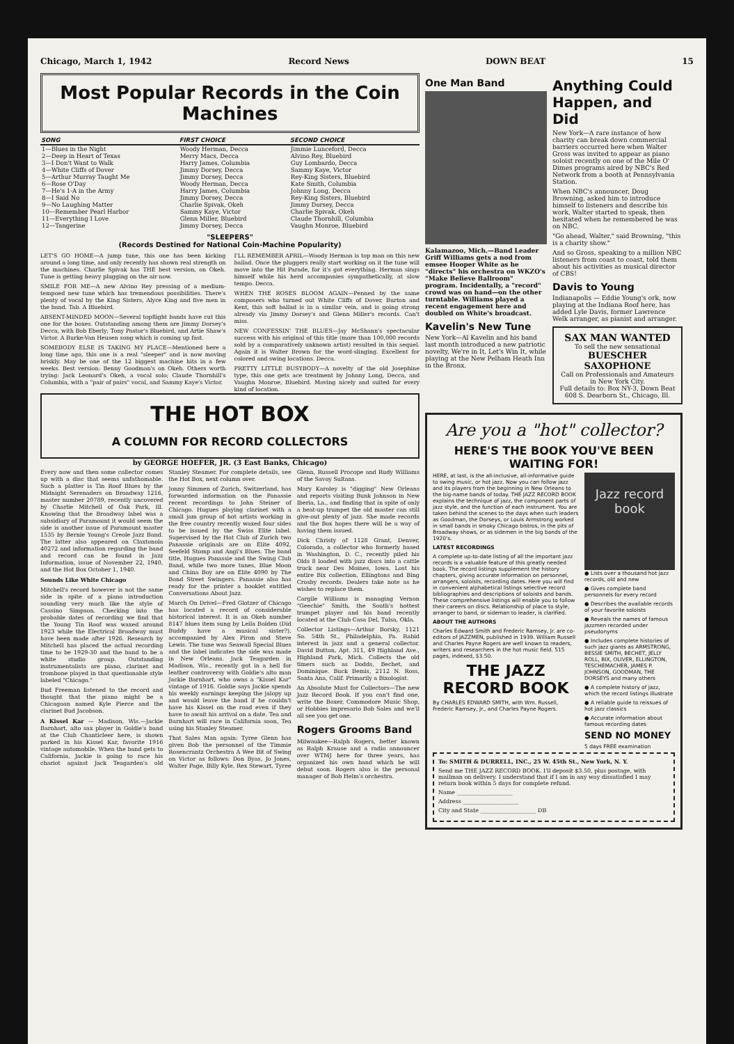Chicago, March 1, 1942 Record News DOWN BEAT 15
Most Popular Records in the Coin Machines
| SONG | FIRST CHOICE | SECOND CHOICE |
| --- | --- | --- |
| 1—Blues in the Night | Woody Herman, Decca | Jimmie Lunceford, Decca |
| 2—Deep in Heart of Texas | Merry Macs, Decca | Alvino Rey, Bluebird |
| 3—I Don't Want to Walk | Harry James, Columbia | Guy Lombardo, Decca |
| 4—White Cliffs of Dover | Jimmy Dorsey, Decca | Sammy Kaye, Victor |
| 5—Arthur Murray Taught Me | Jimmy Dorsey, Decca | Rey-King Sisters, Bluebird |
| 6—Rose O'Day | Woody Herman, Decca | Kate Smith, Columbia |
| 7—He's 1-A in the Army | Harry James, Columbia | Johnny Long, Decca |
| 8—I Said No | Jimmy Dorsey, Decca | Rey-King Sisters, Bluebird |
| 9—No Laughing Matter | Charlie Spivak, Okeh | Jimmy Dorsey, Decca |
| 10—Remember Pearl Harbor | Sammy Kaye, Victor | Charlie Spivak, Okeh |
| 11—Everything I Love | Glenn Miller, Bluebird | Claude Thornhill, Columbia |
| 12—Tangerine | Jimmy Dorsey, Decca | Vaughn Monroe, Bluebird |
"SLEEPERS"
(Records Destined for National Coin-Machine Popularity)
LET'S GO HOME—A jump tune, this one has been kicking around a long time, and only recently has shown real strength on the machines. Charlie Spivak has THE best version, on Okeh. Tune is getting heavy plugging on the air now.
SMILE FOR ME—A new Alvino Rey pressing of a medium-tempoed new tune which has tremendous possibilities. There's plenty of vocal by the King Sisters, Alyce King and five men in the band. Tab. A Bluebird.
ABSENT-MINDED MOON—Several topflight bands have cut this one for the boxes. Outstanding among them are Jimmy Dorsey's Decca, with Bob Eberly; Tony Pastor's Bluebird, and Artie Shaw's Victor. A Burke-Van Heusen song which is coming up fast.
SOMEBODY ELSE IS TAKING MY PLACE—Mentioned here a long time ago, this one is a real "sleeper" and is now moving briskly. May be one of the 12 biggest machine hits in a few weeks. Best version: Benny Goodman's on Okeh. Others worth trying: Jack Leonard's Okeh, a vocal solo; Claude Thornhill's Columbia, with a "pair of pairs" vocal, and Sammy Kaye's Victor.
I'LL REMEMBER APRIL—Woody Herman is top man on this new ballad. Once the pluggers really start working on it the tune will move into the Hit Parade, for it's got everything. Herman sings himself while his herd accompanies sympathetically, at slow tempo. Decca.
WHEN THE ROSES BLOOM AGAIN—Penned by the same composers who turned out White Cliffs of Dover, Burton and Kent, this soft ballad is in a similar vein, and is going strong already via Jimmy Dorsey's and Glenn Miller's records. Can't miss.
NEW CONFESSIN' THE BLUES—Jay McShann's spectacular success with his original of this title (more than 100,000 records sold by a comparatively unknown artist) resulted in this sequel. Again it is Walter Brown for the word-slinging. Excellent for colored and swing locations. Decca.
PRETTY LITTLE BUSYBODY—A novelty of the old Josephine type, this one gets ace treatment by Johnny Long, Decca, and Vaughn Monroe, Bluebird. Moving nicely and suited for every kind of location.
THE HOT BOX
A COLUMN FOR RECORD COLLECTORS
by GEORGE HOEFER, JR. (3 East Banks, Chicago)
Every now and then some collector comes up with a disc that seems unfathomable. Such a platter is Tin Roof Blues by the Midnight Serenaders on Broadway 1216, master number 20789, recently uncovered by Charlie Mitchell of Oak Park, Ill. Knowing that the Broadway label was a subsidiary of Paramount it would seem the side is another issue of Paramount master 1535 by Bernie Young's Creole Jazz Band. The latter also appeared on Claxtonola 40272 and information regarding the band and record can be found in Jazz Information, issue of November 22, 1940, and the Hot Box October 1, 1940.
Sounds Like White Chicago
Mitchell's record however is not the same side in spite of a piano introduction sounding very much like the style of Cassino Simpson. Checking into the probable dates of recording we find that the Young Tin Roof was waxed around 1923 while the Electrical Broadway must have been made after 1926. Research by Mitchell has placed the actual recording time to be 1929-30 and the band to be a white studio group. Outstanding instrumentalists are piano, clarinet and trombone played in that questionable style labeled "Chicago."
Bud Freeman listened to the record and thought that the piano might be a Chicagoan named Kyle Pierce and the clarinet Bud Jacobson.
A Kissel Kar — Madison, Wis.—Jackie Barnhart, alto sax player in Goldie's band at the Club Chanticleer here, is shown parked in his Kissel Kar, favorite 1916 vintage automobile. When the band gets to California, Jackie is going to race his chariot against Jack Teagarden's old Stanley Steamer. For complete details, see the Hot Box, next column over.
Jonny Simmen of Zurich, Switzerland, has forwarded information on the Panassie recent recordings to John Steiner of Chicago. Hugues playing clarinet with a small jam group of hot artists working in the free country recently waxed four sides to be issued by the Swiss Elite label. Supervised by the Hot Club of Zurich two Panassie originals are on Elite 4092, Seefeld Stomp and Angi's Blues. The band title, Hugues Panassie and the Swing Club Band, while two more tunes, Blue Moon and China Boy are on Elite 4090 by The Bond Street Swingers. Panassie also has ready for the printer a booklet entitled Conversations About Jazz.
March On Drivel—Fred Glotzer of Chicago has located a record of considerable historical interest. It is an Okeh number 8147 blues item sung by Leila Bolden (Did Buddy have a musical sister?), accompanied by Alex Piron and Steve Lewis. The tune was Seawall Special Blues and the label indicates the side was made in New Orleans. Jack Teagarden in Madison, Wis., recently got in a hell for leather controversy with Goldie's alto man Jackie Barnhart, who owns a "Kissel Kar" vintage of 1916. Goldie says Jackie spends his weekly earnings keeping the jalopy up and would leave the band if he couldn't have his Kissel on the road even if they have to await his arrival on a date. Tea and Barnhart will race in California soon, Tea using his Stanley Steamer.
That Sales Man again: Tyree Glenn has given Bob the personnel of the Timmie Rosencrantz Orchestra A Wee Bit of Swing on Victor as follows: Don Byas, Jo Jones, Walter Page, Billy Kyle, Rex Stewart, Tyree Glenn, Russell Procope and Rudy Williams of the Savoy Sultans.
Mary Karoley is "digging" New Orleans and reports visiting Bunk Johnson in New Iberia, La., and finding that in spite of only a beat-up trumpet the old master can still give-out plenty of jazz. She made records and the Box hopes there will be a way of having them issued.
Dick Christy of 1128 Grant, Denver, Colorado, a collector who formerly based in Washington, D. C., recently piled his Olds 8 loaded with jazz discs into a cattle truck near Des Moines, Iowa. Lost his entire Bix collection, Ellingtons and Bing Crosby records. Dealers take note as he wishes to replace them.
Cargile Williams is managing Vernon "Geechie" Smith, the South's hottest trumpet player and his band recently located at the Club Casa Del, Tulsa, Okla.
Collector Listings—Arthur Borsky, 1121 So. 54th St., Philadelphia, Pa. Rabid interest in jazz and a general collector. David Button, Apt. 311, 49 Highland Ave., Highland Park, Mich. Collects the old timers such as Dodds, Bechet, and Dominique. Buck Bemis, 2112 N. Ross, Santa Ana, Calif. Primarily a Bixologist.
An Absolute Must for Collectors—The new Jazz Record Book. If you can't find one, write the Boxer, Commodore Music Shop, or Hobbies impresario Bob Sales and we'll all see you get one.
Rogers Grooms Band
Milwaukee—Ralph Rogers, better known as Ralph Krause and a radio announcer over WTMJ here for three years, has organized his own band which he will debut soon. Rogers also is the personal manager of Bob Helm's orchestra.
One Man Band
Kalamazoo, Mich.—Band Leader Griff Williams gets a nod from emsee Hooper White as he "directs" his orchestra on WKZO's "Make Believe Ballroom" program. Incidentally, a "record" crowd was on hand—on the other turntable. Williams played a recent engagement here and doubled on White's broadcast.
Kavelin's New Tune
New York—Al Kavelin and his band last month introduced a new patriotic novelty, We're in It, Let's Win It, while playing at the New Pelham Heath Inn in the Bronx.
Anything Could Happen, and Did
New York—A rare instance of how charity can break down commercial barriers occurred here when Walter Gross was invited to appear as piano soloist recently on one of the Mile O' Dimes programs aired by NBC's Red Network from a booth at Pennsylvania Station.
When NBC's announcer, Doug Browning, asked him to introduce himself to listeners and describe his work, Walter started to speak, then hesitated when he remembered he was on NBC.
"Go ahead, Walter," said Browning, "this is a charity show."
And so Gross, speaking to a million NBC listeners from coast to coast, told them about his activities as musical director of CBS!
Davis to Young
Indianapolis — Eddie Young's ork, now playing at the Indiana Roof here, has added Lyle Davis, former Lawrence Welk arranger, as pianist and arranger.
SAX MAN WANTED
To sell the new sensational
BUESCHER SAXOPHONE
Call on Professionals and Amateurs in New York City.
Full details to: Box NY-3, Down Beat 608 S. Dearborn St., Chicago, Ill.
Are you a "hot" collector?
HERE'S THE BOOK YOU'VE BEEN WAITING FOR!
HERE, at last, is the all-inclusive, all-informative guide to swing music, or hot jazz. Now you can follow jazz and its players from the beginning in New Orleans to the big-name bands of today. THE JAZZ RECORD BOOK explains the technique of jazz, the component parts of jazz style, and the function of each instrument. You are taken behind the scenes to the days when such leaders as Goodman, the Dorseys, or Louis Armstrong worked in small bands in smoky Chicago bistros, in the pits of Broadway shows, or as sidemen in the big bands of the 1920's.
LATEST RECORDINGS
A complete up-to-date listing of all the important jazz records is a valuable feature of this greatly needed book. The record listings supplement the history chapters, giving accurate information on personnel, arrangers, soloists, recording dates. Here you will find in convenient alphabetical listings selective record bibliographies and descriptions of soloists and bands. These comprehensive listings will enable you to follow their careers on discs. Relationship of place to style, arranger to band, or sideman to leader, is clarified.
ABOUT THE AUTHORS
Charles Edward Smith and Frederic Ramsey, Jr. are co-editors of JAZZMEN, published in 1939. William Russell and Charles Payne Rogers are well known to readers, writers and researchers in the hot music field. 515 pages, indexed, $3.50.
THE JAZZ RECORD BOOK
By CHARLES EDWARD SMITH, with Wm. Russell, Frederic Ramsey, Jr., and Charles Payne Rogers.
Jazz record book
● Lists over a thousand hot jazz records, old and new
● Gives complete band personnels for every record
● Describes the available records of your favorite soloists
● Reveals the names of famous jazzmen recorded under pseudonyms
● Includes complete histories of such jazz giants as ARMSTRONG, BESSIE SMITH, BECHET, JELLY ROLL, BIX, OLIVER, ELLINGTON, TESCHEMACHER, JAMES P. JOHNSON, GOODMAN, THE DORSEYS and many others
● A complete history of jazz, which the record listings illustrate
● A reliable guide to reissues of hot jazz classics
● Accurate information about famous recording dates
SEND NO MONEY
5 days FREE examination
To: SMITH & DURRELL, INC., 25 W. 45th St., New York, N. Y.
Send me THE JAZZ RECORD BOOK. I'll deposit $3.50, plus postage, with mailman on delivery. I understand that if I am in any way dissatisfied I may return book within 5 days for complete refund.
Name ____________________
Address ____________________
City and State ____________________ DB